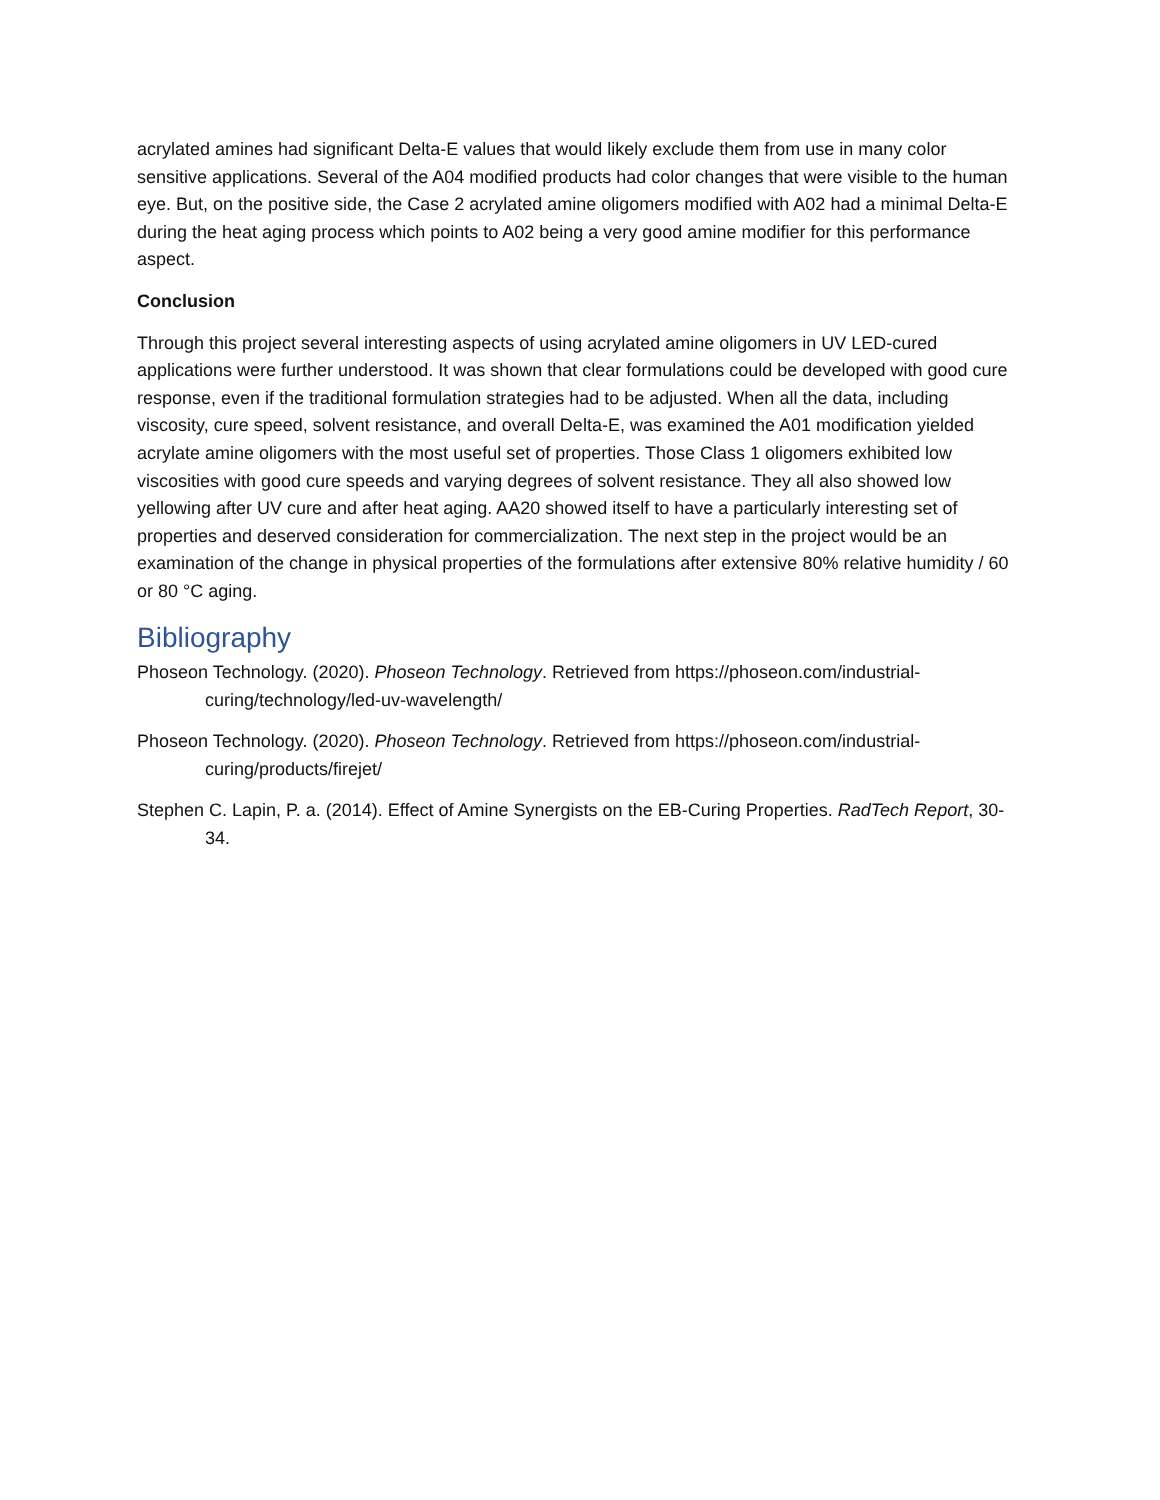acrylated amines had significant Delta-E values that would likely exclude them from use in many color sensitive applications. Several of the A04 modified products had color changes that were visible to the human eye. But, on the positive side, the Case 2 acrylated amine oligomers modified with A02 had a minimal Delta-E during the heat aging process which points to A02 being a very good amine modifier for this performance aspect.
Conclusion
Through this project several interesting aspects of using acrylated amine oligomers in UV LED-cured applications were further understood. It was shown that clear formulations could be developed with good cure response, even if the traditional formulation strategies had to be adjusted. When all the data, including viscosity, cure speed, solvent resistance, and overall Delta-E, was examined the A01 modification yielded acrylate amine oligomers with the most useful set of properties. Those Class 1 oligomers exhibited low viscosities with good cure speeds and varying degrees of solvent resistance. They all also showed low yellowing after UV cure and after heat aging. AA20 showed itself to have a particularly interesting set of properties and deserved consideration for commercialization. The next step in the project would be an examination of the change in physical properties of the formulations after extensive 80% relative humidity / 60 or 80 °C aging.
Bibliography
Phoseon Technology. (2020). Phoseon Technology. Retrieved from https://phoseon.com/industrial-curing/technology/led-uv-wavelength/
Phoseon Technology. (2020). Phoseon Technology. Retrieved from https://phoseon.com/industrial-curing/products/firejet/
Stephen C. Lapin, P. a. (2014). Effect of Amine Synergists on the EB-Curing Properties. RadTech Report, 30-34.